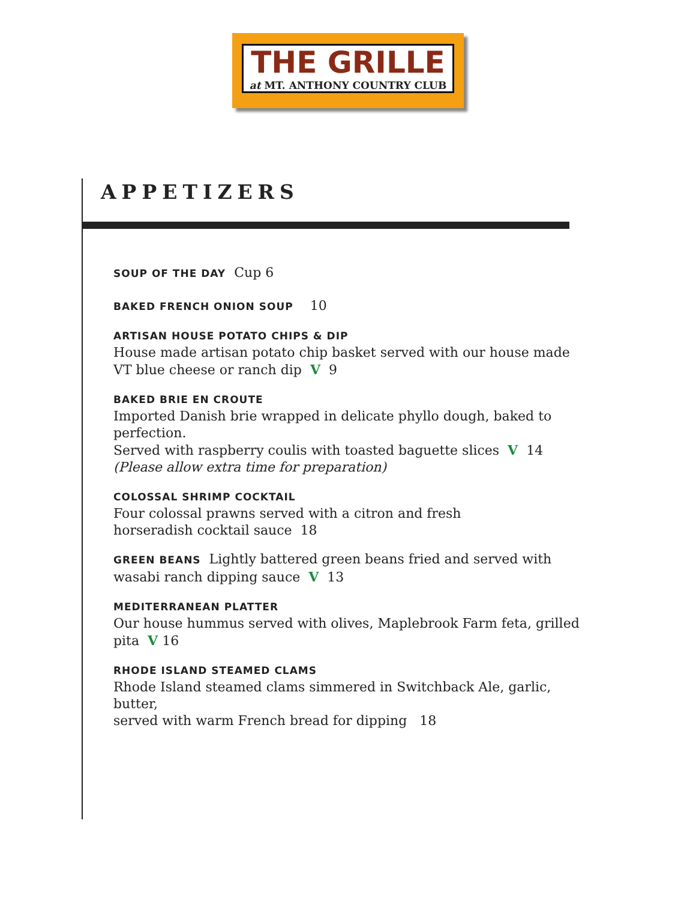THE GRILLE
at MT. ANTHONY COUNTRY CLUB
APPETIZERS
SOUP OF THE DAY Cup 6
BAKED FRENCH ONION SOUP 10
ARTISAN HOUSE POTATO CHIPS & DIP
House made artisan potato chip basket served with our house made
VT blue cheese or ranch dip V 9
BAKED BRIE EN CROUTE
Imported Danish brie wrapped in delicate phyllo dough, baked to perfection.
Served with raspberry coulis with toasted baguette slices V 14
(Please allow extra time for preparation)
COLOSSAL SHRIMP COCKTAIL
Four colossal prawns served with a citron and fresh
horseradish cocktail sauce 18
GREEN BEANS Lightly battered green beans fried and served with
wasabi ranch dipping sauce V 13
MEDITERRANEAN PLATTER
Our house hummus served with olives, Maplebrook Farm feta, grilled pita V 16
RHODE ISLAND STEAMED CLAMS
Rhode Island steamed clams simmered in Switchback Ale, garlic, butter,
served with warm French bread for dipping 18